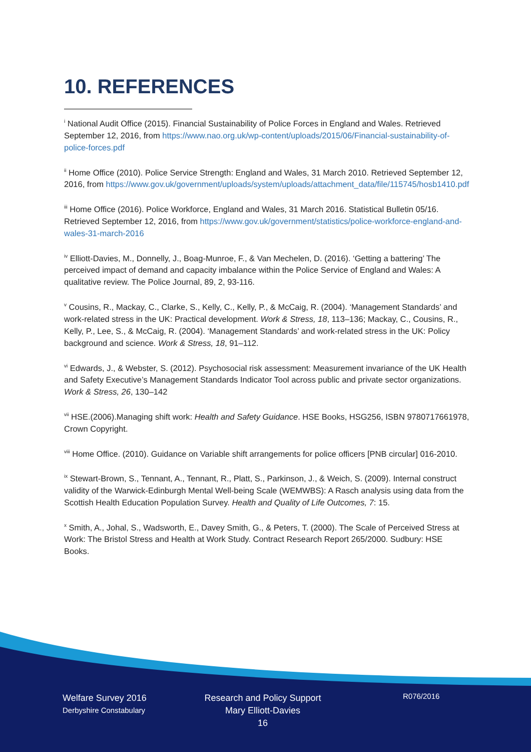10. REFERENCES
<sup>i</sup> National Audit Office (2015). Financial Sustainability of Police Forces in England and Wales. Retrieved September 12, 2016, from https://www.nao.org.uk/wp-content/uploads/2015/06/Financial-sustainability-of-police-forces.pdf
<sup>ii</sup> Home Office (2010). Police Service Strength: England and Wales, 31 March 2010. Retrieved September 12, 2016, from https://www.gov.uk/government/uploads/system/uploads/attachment_data/file/115745/hosb1410.pdf
<sup>iii</sup> Home Office (2016). Police Workforce, England and Wales, 31 March 2016. Statistical Bulletin 05/16. Retrieved September 12, 2016, from https://www.gov.uk/government/statistics/police-workforce-england-and-wales-31-march-2016
<sup>iv</sup> Elliott-Davies, M., Donnelly, J., Boag-Munroe, F., & Van Mechelen, D. (2016). ‘Getting a battering’ The perceived impact of demand and capacity imbalance within the Police Service of England and Wales: A qualitative review. The Police Journal, 89, 2, 93-116.
<sup>v</sup> Cousins, R., Mackay, C., Clarke, S., Kelly, C., Kelly, P., & McCaig, R. (2004). ‘Management Standards’ and work-related stress in the UK: Practical development. Work & Stress, 18, 113–136; Mackay, C., Cousins, R., Kelly, P., Lee, S., & McCaig, R. (2004). ‘Management Standards’ and work-related stress in the UK: Policy background and science. Work & Stress, 18, 91–112.
<sup>vi</sup> Edwards, J., & Webster, S. (2012). Psychosocial risk assessment: Measurement invariance of the UK Health and Safety Executive’s Management Standards Indicator Tool across public and private sector organizations. Work & Stress, 26, 130–142
<sup>vii</sup> HSE.(2006).Managing shift work: Health and Safety Guidance. HSE Books, HSG256, ISBN 9780717661978, Crown Copyright.
<sup>viii</sup> Home Office. (2010). Guidance on Variable shift arrangements for police officers [PNB circular] 016-2010.
<sup>ix</sup> Stewart-Brown, S., Tennant, A., Tennant, R., Platt, S., Parkinson, J., & Weich, S. (2009). Internal construct validity of the Warwick-Edinburgh Mental Well-being Scale (WEMWBS): A Rasch analysis using data from the Scottish Health Education Population Survey. Health and Quality of Life Outcomes, 7: 15.
<sup>x</sup> Smith, A., Johal, S., Wadsworth, E., Davey Smith, G., & Peters, T. (2000). The Scale of Perceived Stress at Work: The Bristol Stress and Health at Work Study. Contract Research Report 265/2000. Sudbury: HSE Books.
Welfare Survey 2016
Derbyshire Constabulary
Research and Policy Support
Mary Elliott-Davies
16
R076/2016